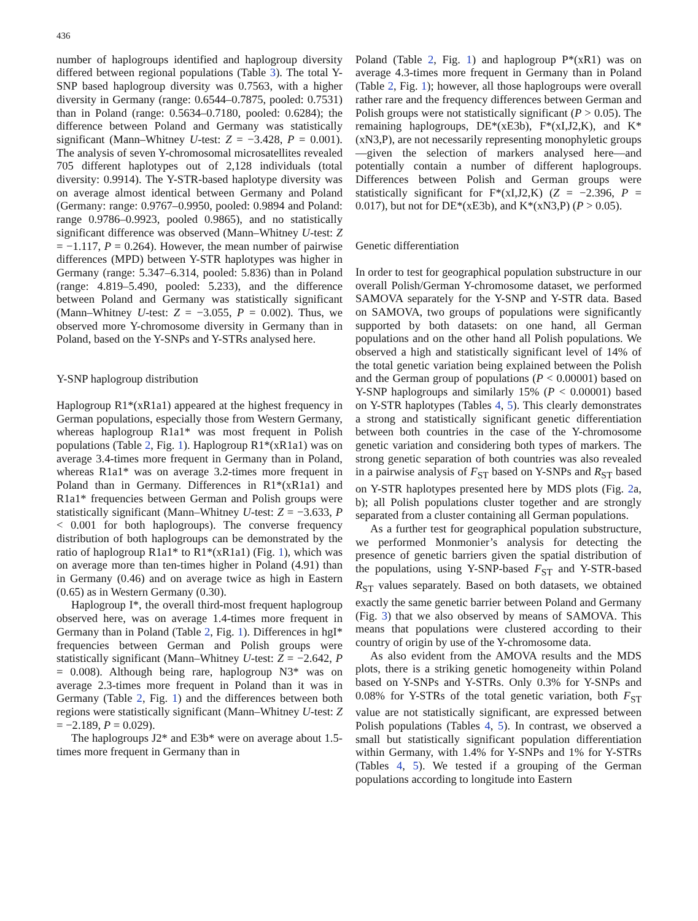436
number of haplogroups identified and haplogroup diversity differed between regional populations (Table 3). The total Y-SNP based haplogroup diversity was 0.7563, with a higher diversity in Germany (range: 0.6544–0.7875, pooled: 0.7531) than in Poland (range: 0.5634–0.7180, pooled: 0.6284); the difference between Poland and Germany was statistically significant (Mann–Whitney U-test: Z = −3.428, P = 0.001). The analysis of seven Y-chromosomal microsatellites revealed 705 different haplotypes out of 2,128 individuals (total diversity: 0.9914). The Y-STR-based haplotype diversity was on average almost identical between Germany and Poland (Germany: range: 0.9767–0.9950, pooled: 0.9894 and Poland: range 0.9786–0.9923, pooled 0.9865), and no statistically significant difference was observed (Mann–Whitney U-test: Z = −1.117, P = 0.264). However, the mean number of pairwise differences (MPD) between Y-STR haplotypes was higher in Germany (range: 5.347–6.314, pooled: 5.836) than in Poland (range: 4.819–5.490, pooled: 5.233), and the difference between Poland and Germany was statistically significant (Mann–Whitney U-test: Z = −3.055, P = 0.002). Thus, we observed more Y-chromosome diversity in Germany than in Poland, based on the Y-SNPs and Y-STRs analysed here.
Y-SNP haplogroup distribution
Haplogroup R1*(xR1a1) appeared at the highest frequency in German populations, especially those from Western Germany, whereas haplogroup R1a1* was most frequent in Polish populations (Table 2, Fig. 1). Haplogroup R1*(xR1a1) was on average 3.4-times more frequent in Germany than in Poland, whereas R1a1* was on average 3.2-times more frequent in Poland than in Germany. Differences in R1*(xR1a1) and R1a1* frequencies between German and Polish groups were statistically significant (Mann–Whitney U-test: Z = −3.633, P < 0.001 for both haplogroups). The converse frequency distribution of both haplogroups can be demonstrated by the ratio of haplogroup R1a1* to R1*(xR1a1) (Fig. 1), which was on average more than ten-times higher in Poland (4.91) than in Germany (0.46) and on average twice as high in Eastern (0.65) as in Western Germany (0.30).
Haplogroup I*, the overall third-most frequent haplogroup observed here, was on average 1.4-times more frequent in Germany than in Poland (Table 2, Fig. 1). Differences in hgI* frequencies between German and Polish groups were statistically significant (Mann–Whitney U-test: Z = −2.642, P = 0.008). Although being rare, haplogroup N3* was on average 2.3-times more frequent in Poland than it was in Germany (Table 2, Fig. 1) and the differences between both regions were statistically significant (Mann–Whitney U-test: Z = −2.189, P = 0.029).
The haplogroups J2* and E3b* were on average about 1.5-times more frequent in Germany than in
Poland (Table 2, Fig. 1) and haplogroup P*(xR1) was on average 4.3-times more frequent in Germany than in Poland (Table 2, Fig. 1); however, all those haplogroups were overall rather rare and the frequency differences between German and Polish groups were not statistically significant (P > 0.05). The remaining haplogroups, DE*(xE3b), F*(xI,J2,K), and K*(xN3,P), are not necessarily representing monophyletic groups—given the selection of markers analysed here—and potentially contain a number of different haplogroups. Differences between Polish and German groups were statistically significant for F*(xI,J2,K) (Z = −2.396, P = 0.017), but not for DE*(xE3b), and K*(xN3,P) (P > 0.05).
Genetic differentiation
In order to test for geographical population substructure in our overall Polish/German Y-chromosome dataset, we performed SAMOVA separately for the Y-SNP and Y-STR data. Based on SAMOVA, two groups of populations were significantly supported by both datasets: on one hand, all German populations and on the other hand all Polish populations. We observed a high and statistically significant level of 14% of the total genetic variation being explained between the Polish and the German group of populations (P < 0.00001) based on Y-SNP haplogroups and similarly 15% (P < 0.00001) based on Y-STR haplotypes (Tables 4, 5). This clearly demonstrates a strong and statistically significant genetic differentiation between both countries in the case of the Y-chromosome genetic variation and considering both types of markers. The strong genetic separation of both countries was also revealed in a pairwise analysis of F<sub>ST</sub> based on Y-SNPs and R<sub>ST</sub> based on Y-STR haplotypes presented here by MDS plots (Fig. 2a, b); all Polish populations cluster together and are strongly separated from a cluster containing all German populations.
As a further test for geographical population substructure, we performed Monmonier’s analysis for detecting the presence of genetic barriers given the spatial distribution of the populations, using Y-SNP-based F<sub>ST</sub> and Y-STR-based R<sub>ST</sub> values separately. Based on both datasets, we obtained exactly the same genetic barrier between Poland and Germany (Fig. 3) that we also observed by means of SAMOVA. This means that populations were clustered according to their country of origin by use of the Y-chromosome data.
As also evident from the AMOVA results and the MDS plots, there is a striking genetic homogeneity within Poland based on Y-SNPs and Y-STRs. Only 0.3% for Y-SNPs and 0.08% for Y-STRs of the total genetic variation, both F<sub>ST</sub> value are not statistically significant, are expressed between Polish populations (Tables 4, 5). In contrast, we observed a small but statistically significant population differentiation within Germany, with 1.4% for Y-SNPs and 1% for Y-STRs (Tables 4, 5). We tested if a grouping of the German populations according to longitude into Eastern